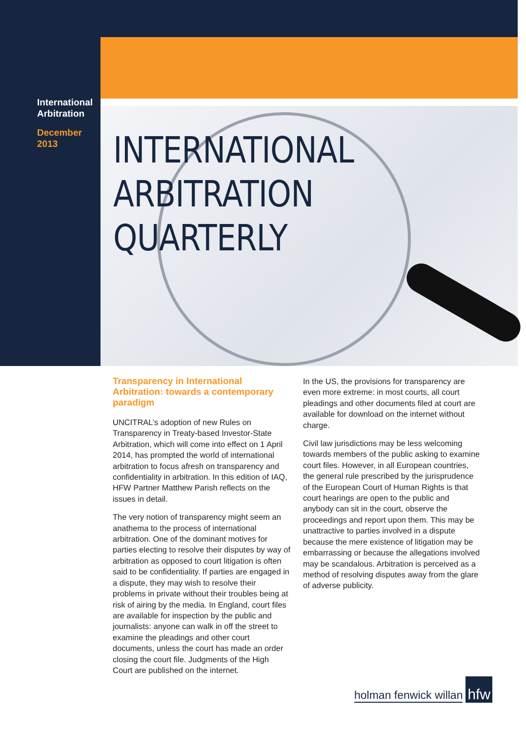International Arbitration
December 2013
INTERNATIONAL
ARBITRATION
QUARTERLY
Transparency in International Arbitration: towards a contemporary paradigm
UNCITRAL’s adoption of new Rules on Transparency in Treaty-based Investor-State Arbitration, which will come into effect on 1 April 2014, has prompted the world of international arbitration to focus afresh on transparency and confidentiality in arbitration. In this edition of IAQ, HFW Partner Matthew Parish reflects on the issues in detail.
The very notion of transparency might seem an anathema to the process of international arbitration. One of the dominant motives for parties electing to resolve their disputes by way of arbitration as opposed to court litigation is often said to be confidentiality. If parties are engaged in a dispute, they may wish to resolve their problems in private without their troubles being at risk of airing by the media. In England, court files are available for inspection by the public and journalists: anyone can walk in off the street to examine the pleadings and other court documents, unless the court has made an order closing the court file. Judgments of the High Court are published on the internet.
In the US, the provisions for transparency are even more extreme: in most courts, all court pleadings and other documents filed at court are available for download on the internet without charge.
Civil law jurisdictions may be less welcoming towards members of the public asking to examine court files. However, in all European countries, the general rule prescribed by the jurisprudence of the European Court of Human Rights is that court hearings are open to the public and anybody can sit in the court, observe the proceedings and report upon them. This may be unattractive to parties involved in a dispute because the mere existence of litigation may be embarrassing or because the allegations involved may be scandalous. Arbitration is perceived as a method of resolving disputes away from the glare of adverse publicity.
holman fenwick willan hfw